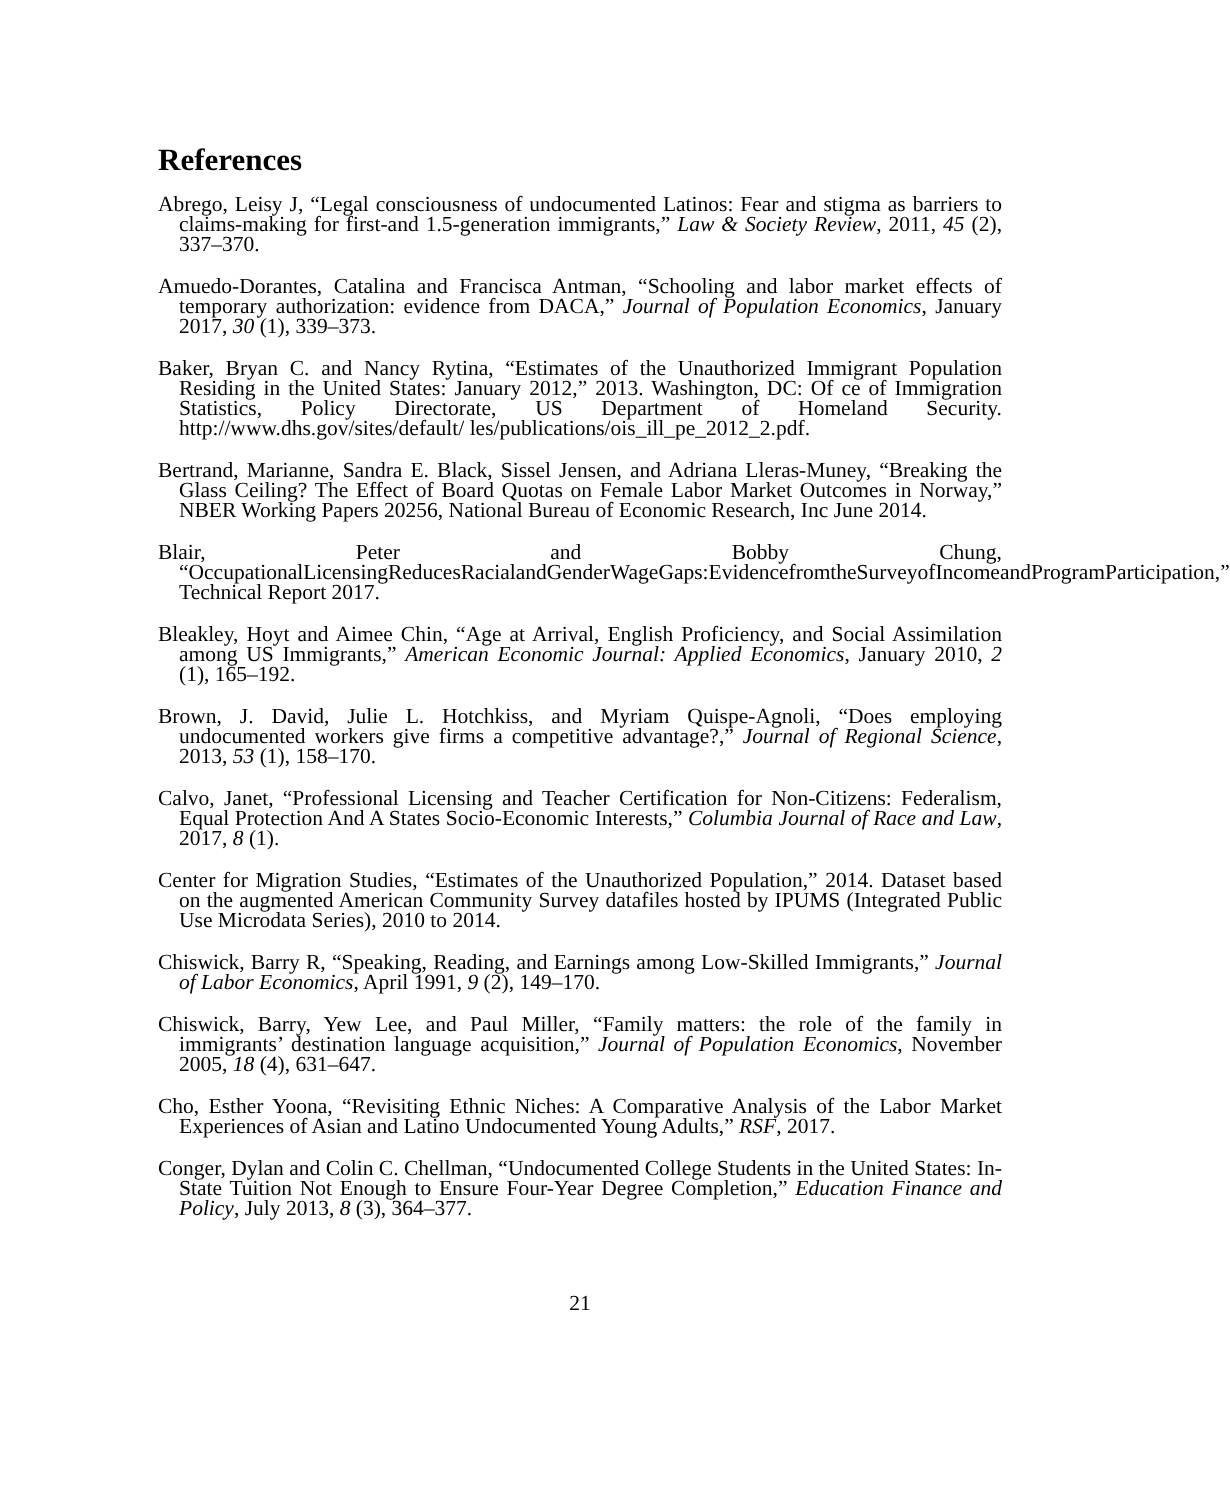References
Abrego, Leisy J, “Legal consciousness of undocumented Latinos: Fear and stigma as barriers to claims-making for first-and 1.5-generation immigrants,” Law & Society Review, 2011, 45 (2), 337–370.
Amuedo-Dorantes, Catalina and Francisca Antman, “Schooling and labor market effects of temporary authorization: evidence from DACA,” Journal of Population Economics, January 2017, 30 (1), 339–373.
Baker, Bryan C. and Nancy Rytina, “Estimates of the Unauthorized Immigrant Population Residing in the United States: January 2012,” 2013. Washington, DC: Of ce of Immigration Statistics, Policy Directorate, US Department of Homeland Security. http://www.dhs.gov/sites/default/ les/publications/ois_ill_pe_2012_2.pdf.
Bertrand, Marianne, Sandra E. Black, Sissel Jensen, and Adriana Lleras-Muney, “Breaking the Glass Ceiling? The Effect of Board Quotas on Female Labor Market Outcomes in Norway,” NBER Working Papers 20256, National Bureau of Economic Research, Inc June 2014.
Blair, Peter and Bobby Chung, “OccupationalLicensingReducesRacialandGenderWageGaps:EvidencefromtheSurveyofIncomeandProgramParticipation,” Technical Report 2017.
Bleakley, Hoyt and Aimee Chin, “Age at Arrival, English Proficiency, and Social Assimilation among US Immigrants,” American Economic Journal: Applied Economics, January 2010, 2 (1), 165–192.
Brown, J. David, Julie L. Hotchkiss, and Myriam Quispe-Agnoli, “Does employing undocumented workers give firms a competitive advantage?,” Journal of Regional Science, 2013, 53 (1), 158–170.
Calvo, Janet, “Professional Licensing and Teacher Certification for Non-Citizens: Federalism, Equal Protection And A States Socio-Economic Interests,” Columbia Journal of Race and Law, 2017, 8 (1).
Center for Migration Studies, “Estimates of the Unauthorized Population,” 2014. Dataset based on the augmented American Community Survey datafiles hosted by IPUMS (Integrated Public Use Microdata Series), 2010 to 2014.
Chiswick, Barry R, “Speaking, Reading, and Earnings among Low-Skilled Immigrants,” Journal of Labor Economics, April 1991, 9 (2), 149–170.
Chiswick, Barry, Yew Lee, and Paul Miller, “Family matters: the role of the family in immigrants’ destination language acquisition,” Journal of Population Economics, November 2005, 18 (4), 631–647.
Cho, Esther Yoona, “Revisiting Ethnic Niches: A Comparative Analysis of the Labor Market Experiences of Asian and Latino Undocumented Young Adults,” RSF, 2017.
Conger, Dylan and Colin C. Chellman, “Undocumented College Students in the United States: In-State Tuition Not Enough to Ensure Four-Year Degree Completion,” Education Finance and Policy, July 2013, 8 (3), 364–377.
21